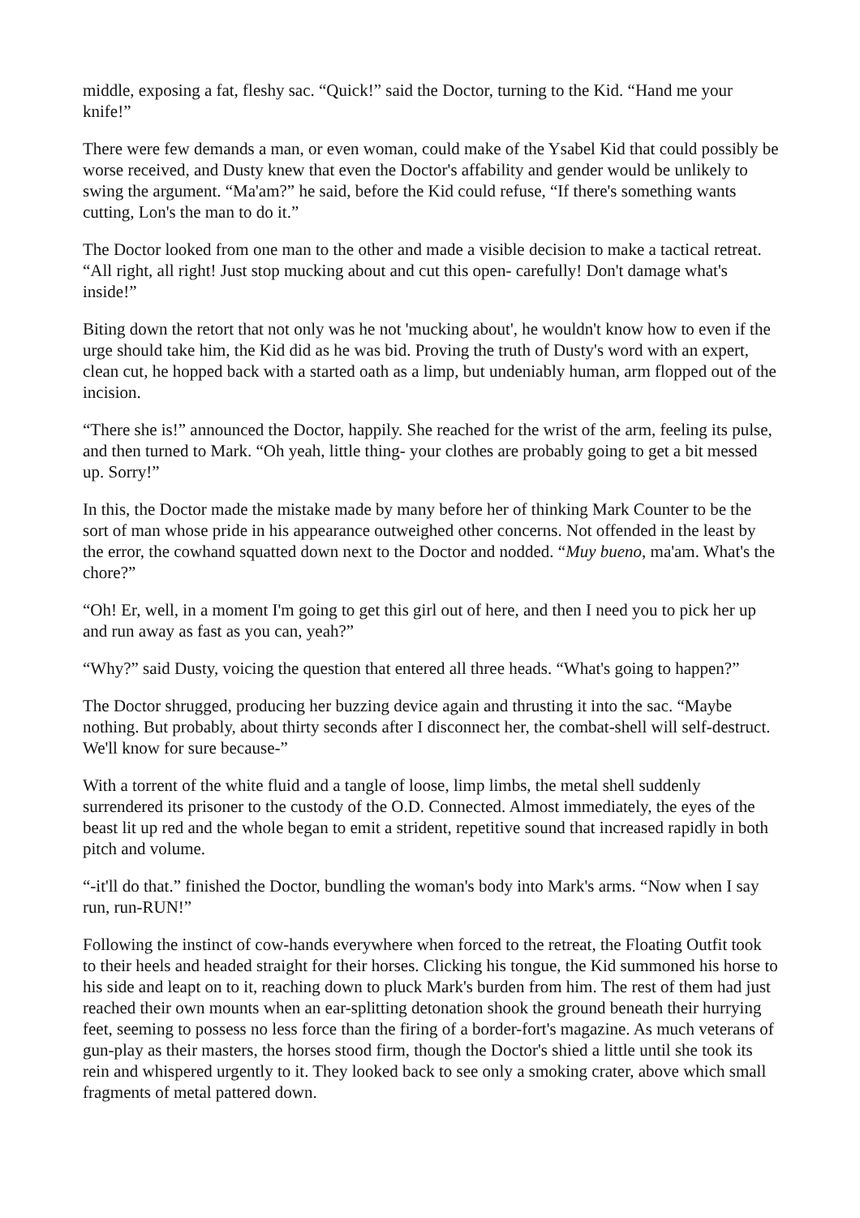middle, exposing a fat, fleshy sac. “Quick!” said the Doctor, turning to the Kid. “Hand me your knife!”
There were few demands a man, or even woman, could make of the Ysabel Kid that could possibly be worse received, and Dusty knew that even the Doctor's affability and gender would be unlikely to swing the argument. “Ma'am?” he said, before the Kid could refuse, “If there's something wants cutting, Lon's the man to do it.”
The Doctor looked from one man to the other and made a visible decision to make a tactical retreat. “All right, all right! Just stop mucking about and cut this open- carefully! Don't damage what's inside!”
Biting down the retort that not only was he not 'mucking about', he wouldn't know how to even if the urge should take him, the Kid did as he was bid. Proving the truth of Dusty's word with an expert, clean cut, he hopped back with a started oath as a limp, but undeniably human, arm flopped out of the incision.
“There she is!” announced the Doctor, happily. She reached for the wrist of the arm, feeling its pulse, and then turned to Mark. “Oh yeah, little thing- your clothes are probably going to get a bit messed up. Sorry!”
In this, the Doctor made the mistake made by many before her of thinking Mark Counter to be the sort of man whose pride in his appearance outweighed other concerns. Not offended in the least by the error, the cowhand squatted down next to the Doctor and nodded. “Muy bueno, ma'am. What's the chore?”
“Oh! Er, well, in a moment I'm going to get this girl out of here, and then I need you to pick her up and run away as fast as you can, yeah?”
“Why?” said Dusty, voicing the question that entered all three heads. “What's going to happen?”
The Doctor shrugged, producing her buzzing device again and thrusting it into the sac. “Maybe nothing. But probably, about thirty seconds after I disconnect her, the combat-shell will self-destruct. We'll know for sure because-”
With a torrent of the white fluid and a tangle of loose, limp limbs, the metal shell suddenly surrendered its prisoner to the custody of the O.D. Connected. Almost immediately, the eyes of the beast lit up red and the whole began to emit a strident, repetitive sound that increased rapidly in both pitch and volume.
“-it'll do that.” finished the Doctor, bundling the woman's body into Mark's arms. “Now when I say run, run-RUN!”
Following the instinct of cow-hands everywhere when forced to the retreat, the Floating Outfit took to their heels and headed straight for their horses. Clicking his tongue, the Kid summoned his horse to his side and leapt on to it, reaching down to pluck Mark's burden from him. The rest of them had just reached their own mounts when an ear-splitting detonation shook the ground beneath their hurrying feet, seeming to possess no less force than the firing of a border-fort's magazine. As much veterans of gun-play as their masters, the horses stood firm, though the Doctor's shied a little until she took its rein and whispered urgently to it. They looked back to see only a smoking crater, above which small fragments of metal pattered down.